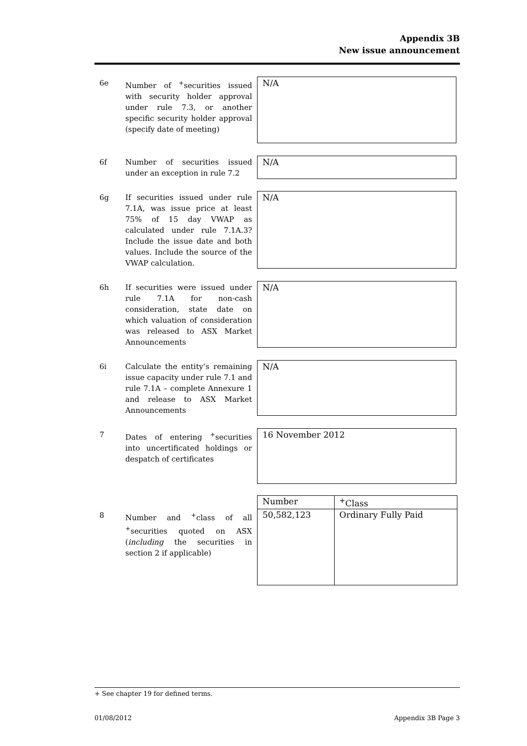Appendix 3B
New issue announcement
6e Number of <sup>+</sup>securities issued with security holder approval under rule 7.3, or another specific security holder approval (specify date of meeting)
N/A
6f Number of securities issued under an exception in rule 7.2 N/A
6g If securities issued under rule 7.1A, was issue price at least 75% of 15 day VWAP as calculated under rule 7.1A.3? Include the issue date and both values. Include the source of the VWAP calculation.
N/A
6h If securities were issued under rule 7.1A for non-cash consideration, state date on which valuation of consideration was released to ASX Market Announcements
N/A
6i Calculate the entity’s remaining issue capacity under rule 7.1 and rule 7.1A – complete Annexure 1 and release to ASX Market Announcements
N/A
7 Dates of entering <sup>+</sup>securities into uncertificated holdings or despatch of certificates
16 November 2012
8 Number and <sup>+</sup>class of all <sup>+</sup>securities quoted on ASX (including the securities in section 2 if applicable)
| Number | <sup>+</sup>Class |
| --- | --- |
| 50,582,123 | Ordinary Fully Paid |
+ See chapter 19 for defined terms.
01/08/2012 Appendix 3B Page 3